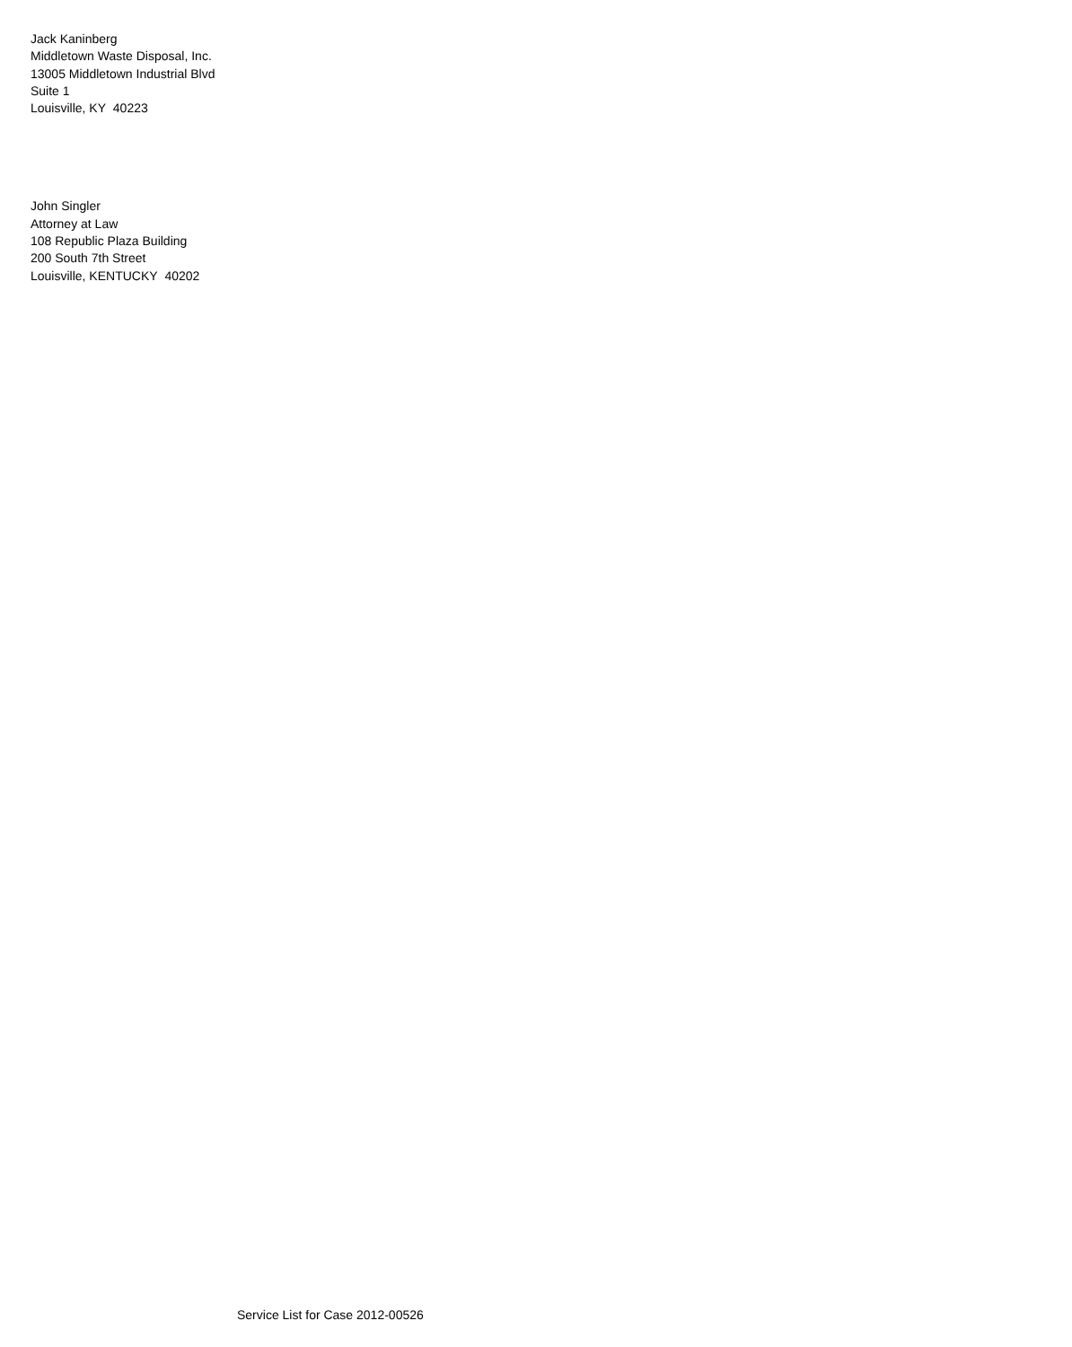Jack Kaninberg
Middletown Waste Disposal, Inc.
13005 Middletown Industrial Blvd
Suite 1
Louisville, KY 40223
John Singler
Attorney at Law
108 Republic Plaza Building
200 South 7th Street
Louisville, KENTUCKY 40202
Service List for Case 2012-00526